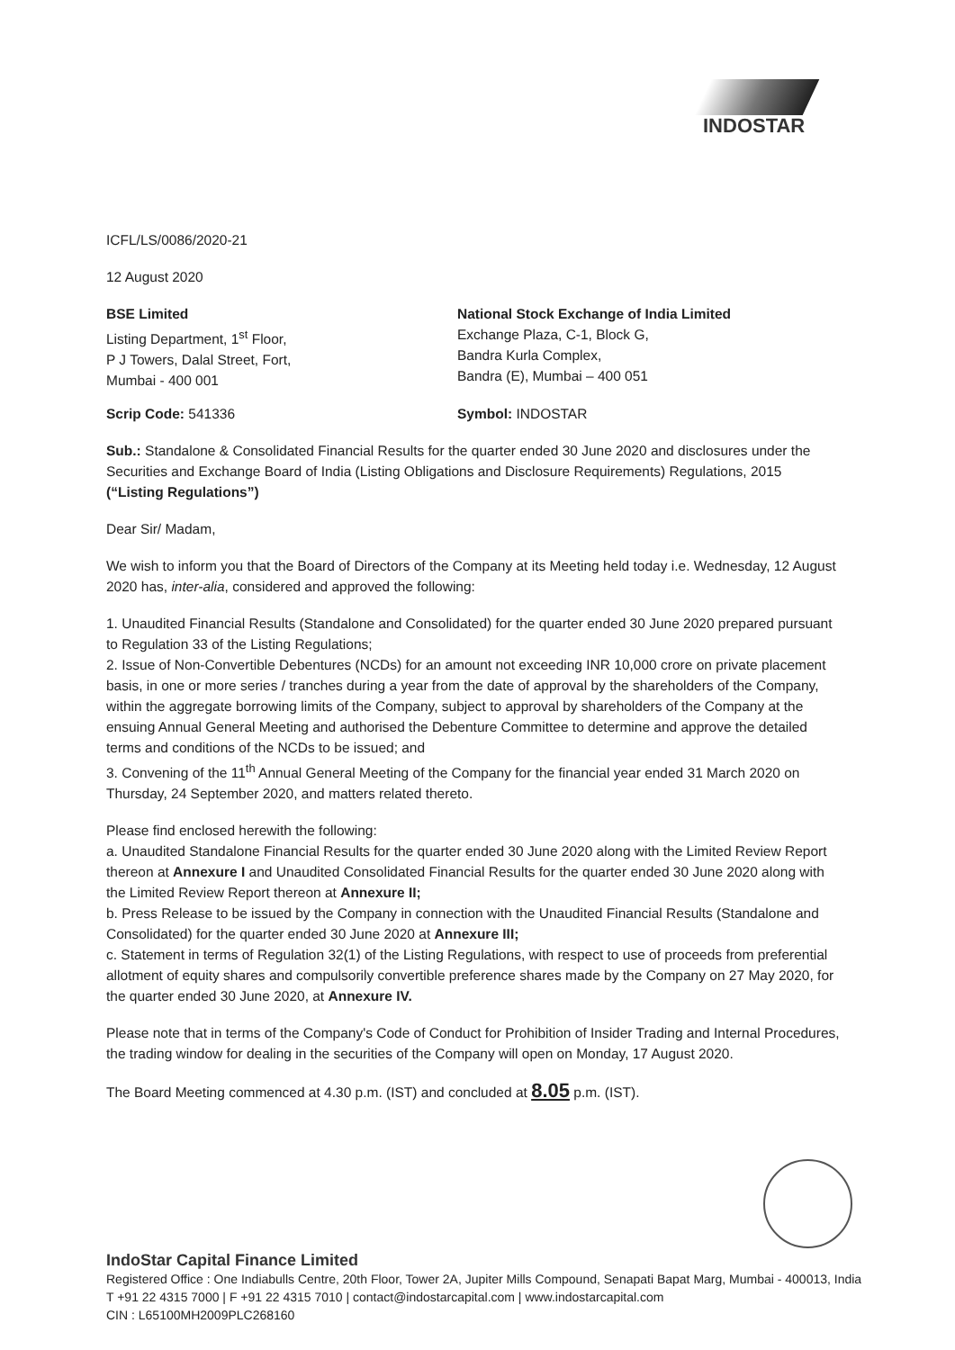INDOSTAR
ICFL/LS/0086/2020-21
12 August 2020
BSE Limited
Listing Department, 1<sup>st</sup> Floor,
P J Towers, Dalal Street, Fort,
Mumbai - 400 001
National Stock Exchange of India Limited
Exchange Plaza, C-1, Block G,
Bandra Kurla Complex,
Bandra (E), Mumbai – 400 051
Scrip Code: 541336 Symbol: INDOSTAR
Sub.: Standalone & Consolidated Financial Results for the quarter ended 30 June 2020 and disclosures under the Securities and Exchange Board of India (Listing Obligations and Disclosure Requirements) Regulations, 2015 (“Listing Regulations”)
Dear Sir/ Madam,
We wish to inform you that the Board of Directors of the Company at its Meeting held today i.e. Wednesday, 12 August 2020 has, inter-alia, considered and approved the following:
1. Unaudited Financial Results (Standalone and Consolidated) for the quarter ended 30 June 2020 prepared pursuant to Regulation 33 of the Listing Regulations;
2. Issue of Non-Convertible Debentures (NCDs) for an amount not exceeding INR 10,000 crore on private placement basis, in one or more series / tranches during a year from the date of approval by the shareholders of the Company, within the aggregate borrowing limits of the Company, subject to approval by shareholders of the Company at the ensuing Annual General Meeting and authorised the Debenture Committee to determine and approve the detailed terms and conditions of the NCDs to be issued; and
3. Convening of the 11<sup>th</sup> Annual General Meeting of the Company for the financial year ended 31 March 2020 on Thursday, 24 September 2020, and matters related thereto.
Please find enclosed herewith the following:
a. Unaudited Standalone Financial Results for the quarter ended 30 June 2020 along with the Limited Review Report thereon at Annexure I and Unaudited Consolidated Financial Results for the quarter ended 30 June 2020 along with the Limited Review Report thereon at Annexure II;
b. Press Release to be issued by the Company in connection with the Unaudited Financial Results (Standalone and Consolidated) for the quarter ended 30 June 2020 at Annexure III;
c. Statement in terms of Regulation 32(1) of the Listing Regulations, with respect to use of proceeds from preferential allotment of equity shares and compulsorily convertible preference shares made by the Company on 27 May 2020, for the quarter ended 30 June 2020, at Annexure IV.
Please note that in terms of the Company's Code of Conduct for Prohibition of Insider Trading and Internal Procedures, the trading window for dealing in the securities of the Company will open on Monday, 17 August 2020.
The Board Meeting commenced at 4.30 p.m. (IST) and concluded at 8.05 p.m. (IST).
IndoStar Capital Finance Limited
Registered Office : One Indiabulls Centre, 20th Floor, Tower 2A, Jupiter Mills Compound, Senapati Bapat Marg, Mumbai - 400013, India
T +91 22 4315 7000 | F +91 22 4315 7010 | contact@indostarcapital.com | www.indostarcapital.com
CIN : L65100MH2009PLC268160